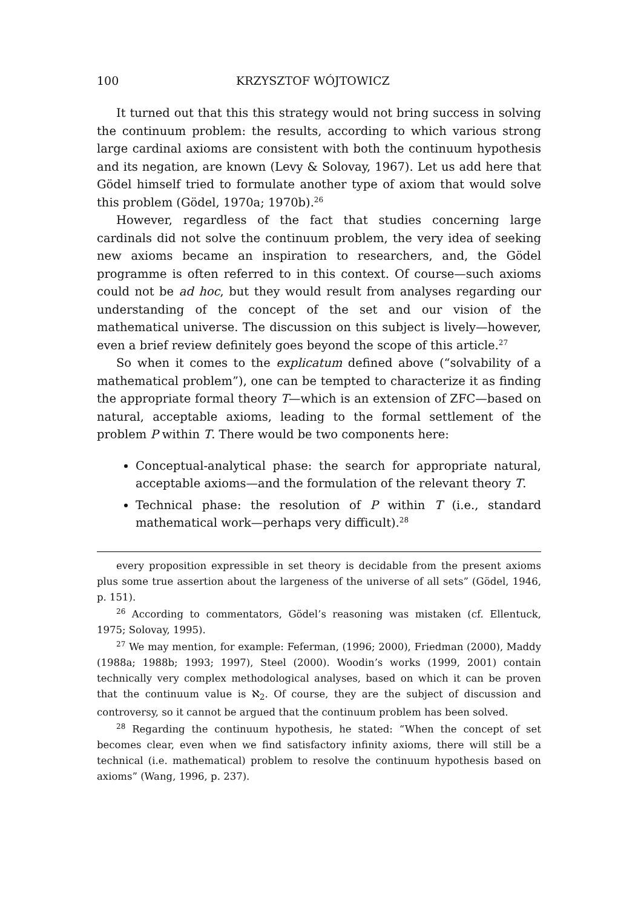100 KRZYSZTOF WÓJTOWICZ
It turned out that this this strategy would not bring success in solving the continuum problem: the results, according to which various strong large cardinal axioms are consistent with both the continuum hypothesis and its negation, are known (Levy & Solovay, 1967). Let us add here that Gödel himself tried to formulate another type of axiom that would solve this problem (Gödel, 1970a; 1970b).<sup>26</sup>
However, regardless of the fact that studies concerning large cardinals did not solve the continuum problem, the very idea of seeking new axioms became an inspiration to researchers, and, the Gödel programme is often referred to in this context. Of course—such axioms could not be ad hoc, but they would result from analyses regarding our understanding of the concept of the set and our vision of the mathematical universe. The discussion on this subject is lively—however, even a brief review definitely goes beyond the scope of this article.<sup>27</sup>
So when it comes to the explicatum defined above (“solvability of a mathematical problem”), one can be tempted to characterize it as finding the appropriate formal theory T—which is an extension of ZFC—based on natural, acceptable axioms, leading to the formal settlement of the problem P within T. There would be two components here:
Conceptual-analytical phase: the search for appropriate natural, acceptable axioms—and the formulation of the relevant theory T.
Technical phase: the resolution of P within T (i.e., standard mathematical work—perhaps very difficult).<sup>28</sup>
every proposition expressible in set theory is decidable from the present axioms plus some true assertion about the largeness of the universe of all sets” (Gödel, 1946, p. 151).
<sup>26</sup> According to commentators, Gödel’s reasoning was mistaken (cf. Ellentuck, 1975; Solovay, 1995).
<sup>27</sup> We may mention, for example: Feferman, (1996; 2000), Friedman (2000), Maddy (1988a; 1988b; 1993; 1997), Steel (2000). Woodin’s works (1999, 2001) contain technically very complex methodological analyses, based on which it can be proven that the continuum value is ℵ<sub>2</sub>. Of course, they are the subject of discussion and controversy, so it cannot be argued that the continuum problem has been solved.
<sup>28</sup> Regarding the continuum hypothesis, he stated: “When the concept of set becomes clear, even when we find satisfactory infinity axioms, there will still be a technical (i.e. mathematical) problem to resolve the continuum hypothesis based on axioms” (Wang, 1996, p. 237).